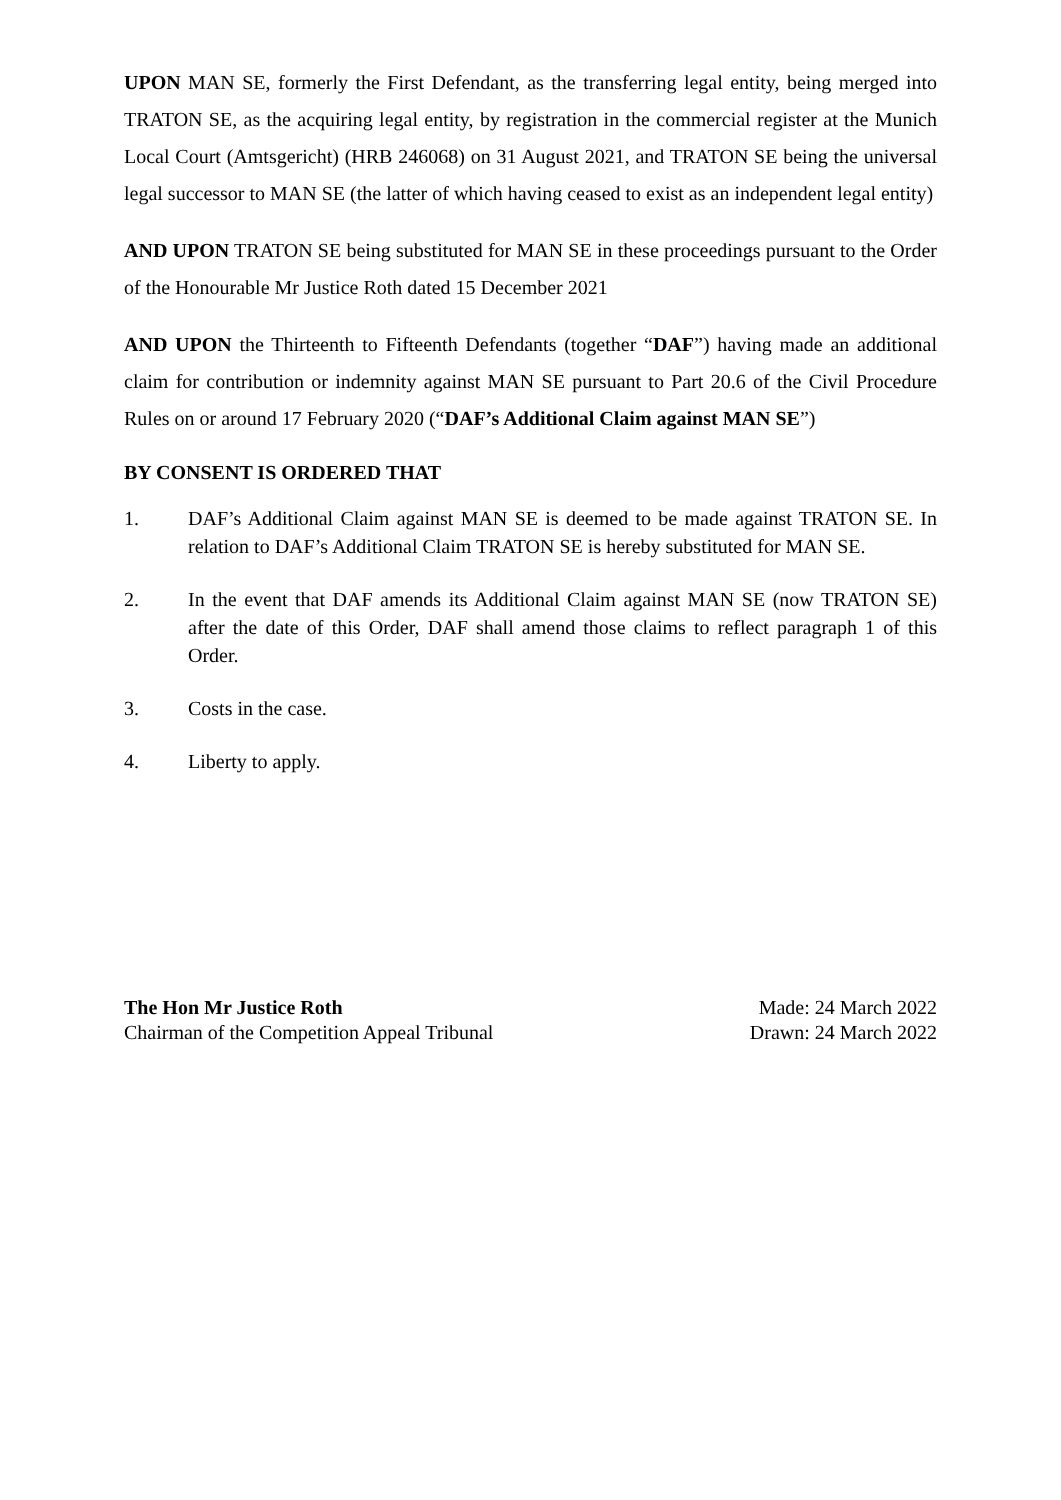UPON MAN SE, formerly the First Defendant, as the transferring legal entity, being merged into TRATON SE, as the acquiring legal entity, by registration in the commercial register at the Munich Local Court (Amtsgericht) (HRB 246068) on 31 August 2021, and TRATON SE being the universal legal successor to MAN SE (the latter of which having ceased to exist as an independent legal entity)
AND UPON TRATON SE being substituted for MAN SE in these proceedings pursuant to the Order of the Honourable Mr Justice Roth dated 15 December 2021
AND UPON the Thirteenth to Fifteenth Defendants (together “DAF”) having made an additional claim for contribution or indemnity against MAN SE pursuant to Part 20.6 of the Civil Procedure Rules on or around 17 February 2020 (“DAF’s Additional Claim against MAN SE”)
BY CONSENT IS ORDERED THAT
1. DAF’s Additional Claim against MAN SE is deemed to be made against TRATON SE. In relation to DAF’s Additional Claim TRATON SE is hereby substituted for MAN SE.
2. In the event that DAF amends its Additional Claim against MAN SE (now TRATON SE) after the date of this Order, DAF shall amend those claims to reflect paragraph 1 of this Order.
3. Costs in the case.
4. Liberty to apply.
The Hon Mr Justice Roth
Chairman of the Competition Appeal Tribunal
Made: 24 March 2022
Drawn: 24 March 2022